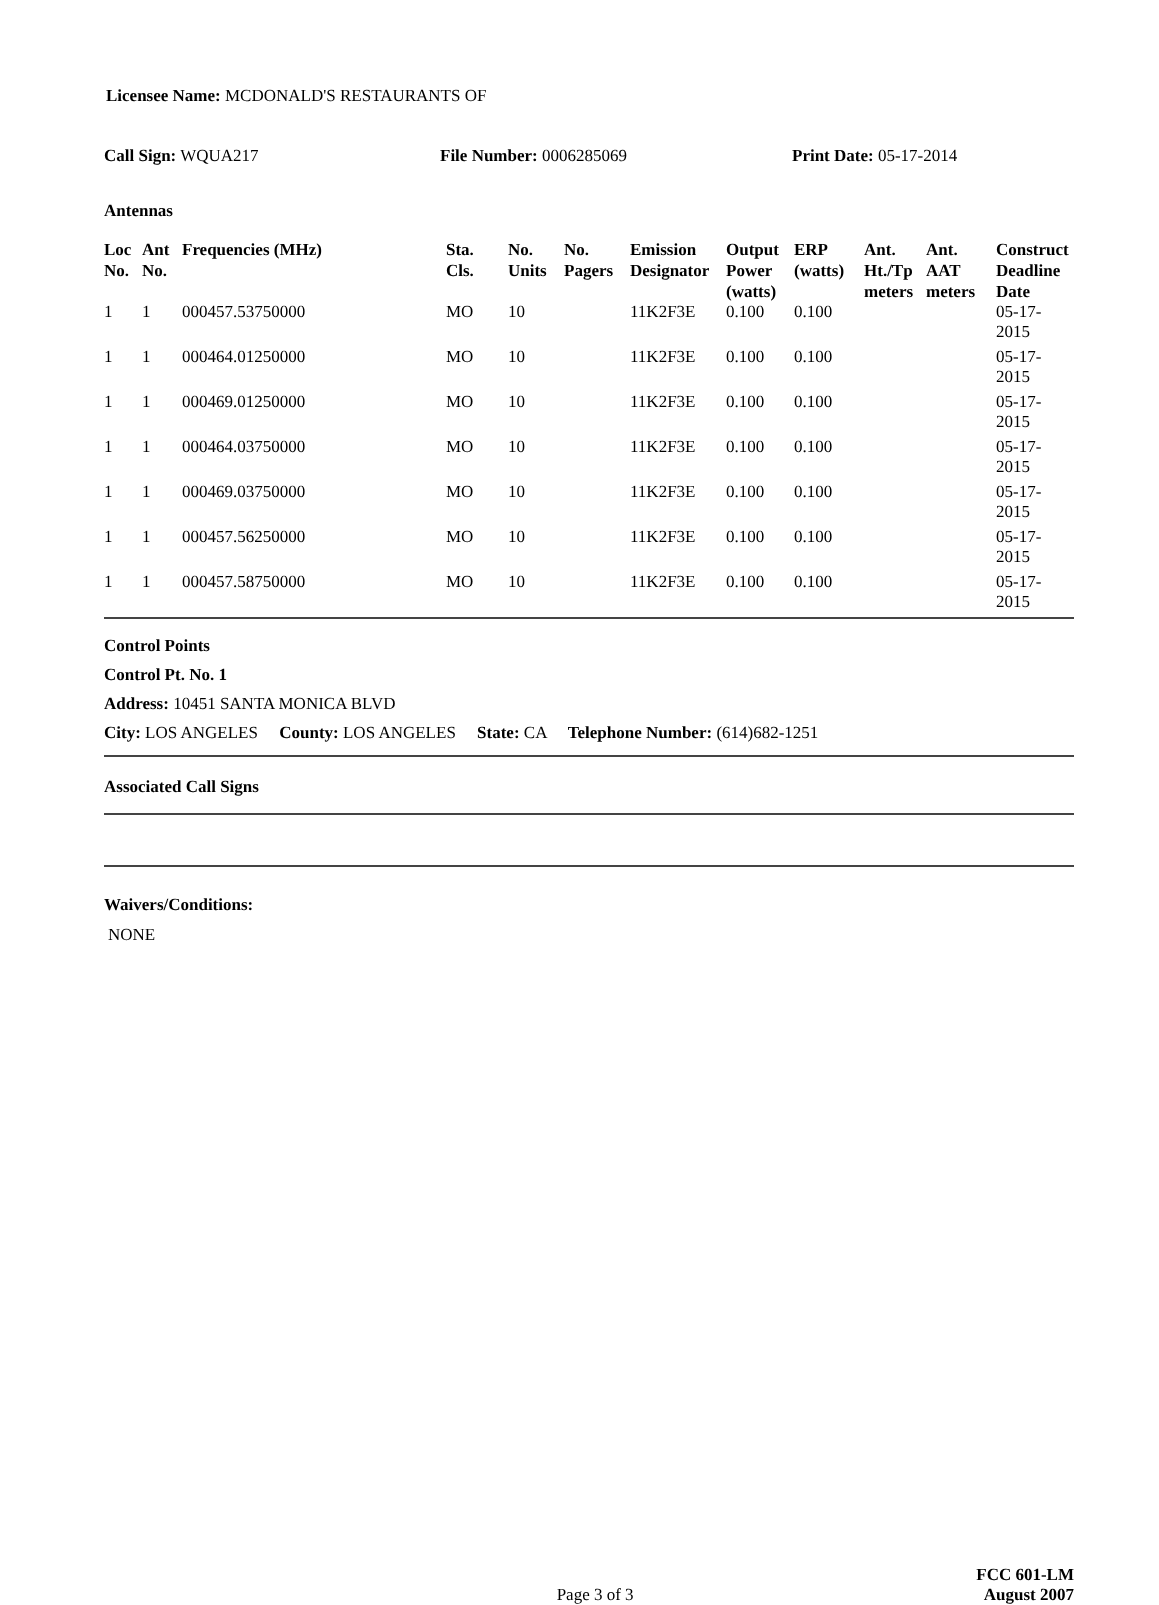Licensee Name: MCDONALD'S RESTAURANTS OF
Call Sign: WQUA217 File Number: 0006285069 Print Date: 05-17-2014
Antennas
| Loc No. | Ant No. | Frequencies (MHz) | Sta. Cls. | No. Units | No. Pagers | Emission Designator | Output Power (watts) | ERP (watts) | Ant. Ht./Tp meters | Ant. AAT meters | Construct Deadline Date |
| --- | --- | --- | --- | --- | --- | --- | --- | --- | --- | --- | --- |
| 1 | 1 | 000457.53750000 | MO | 10 | | 11K2F3E | 0.100 | 0.100 | | | 05-17-2015 |
| 1 | 1 | 000464.01250000 | MO | 10 | | 11K2F3E | 0.100 | 0.100 | | | 05-17-2015 |
| 1 | 1 | 000469.01250000 | MO | 10 | | 11K2F3E | 0.100 | 0.100 | | | 05-17-2015 |
| 1 | 1 | 000464.03750000 | MO | 10 | | 11K2F3E | 0.100 | 0.100 | | | 05-17-2015 |
| 1 | 1 | 000469.03750000 | MO | 10 | | 11K2F3E | 0.100 | 0.100 | | | 05-17-2015 |
| 1 | 1 | 000457.56250000 | MO | 10 | | 11K2F3E | 0.100 | 0.100 | | | 05-17-2015 |
| 1 | 1 | 000457.58750000 | MO | 10 | | 11K2F3E | 0.100 | 0.100 | | | 05-17-2015 |
Control Points
Control Pt. No. 1
Address: 10451 SANTA MONICA BLVD
City: LOS ANGELES County: LOS ANGELES State: CA Telephone Number: (614)682-1251
Associated Call Signs
Waivers/Conditions:
NONE
Page 3 of 3
FCC 601-LM
August 2007